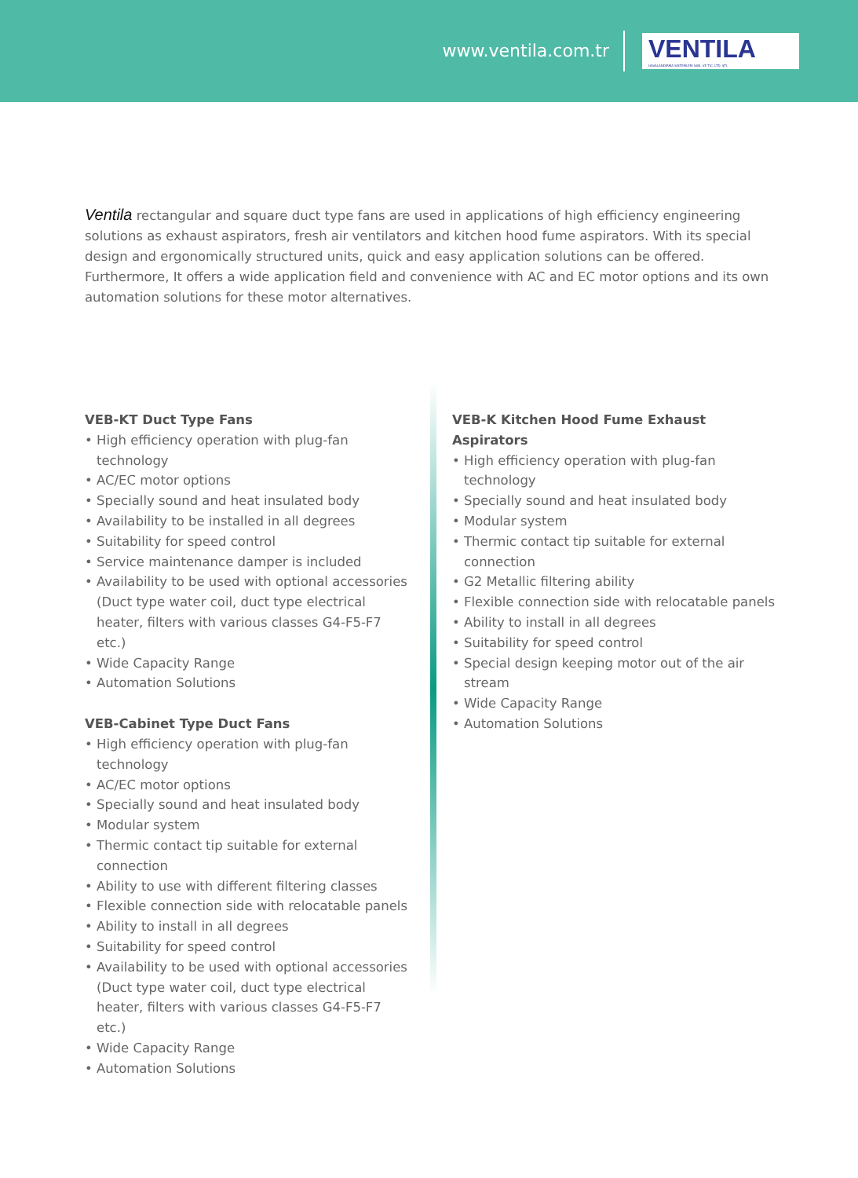www.ventila.com.tr
VENTILA
HAVALANDIRMA SISTEMLERI SAN. VE TIC. LTD. ŞTI.
Ventila rectangular and square duct type fans are used in applications of high efficiency engineering solutions as exhaust aspirators, fresh air ventilators and kitchen hood fume aspirators. With its special design and ergonomically structured units, quick and easy application solutions can be offered. Furthermore, It offers a wide application field and convenience with AC and EC motor options and its own automation solutions for these motor alternatives.
VEB-KT Duct Type Fans
• High efficiency operation with plug-fan technology
• AC/EC motor options
• Specially sound and heat insulated body
• Availability to be installed in all degrees
• Suitability for speed control
• Service maintenance damper is included
• Availability to be used with optional accessories (Duct type water coil, duct type electrical heater, filters with various classes G4-F5-F7 etc.)
• Wide Capacity Range
• Automation Solutions
VEB-Cabinet Type Duct Fans
• High efficiency operation with plug-fan technology
• AC/EC motor options
• Specially sound and heat insulated body
• Modular system
• Thermic contact tip suitable for external connection
• Ability to use with different filtering classes
• Flexible connection side with relocatable panels
• Ability to install in all degrees
• Suitability for speed control
• Availability to be used with optional accessories (Duct type water coil, duct type electrical heater, filters with various classes G4-F5-F7 etc.)
• Wide Capacity Range
• Automation Solutions
VEB-K Kitchen Hood Fume Exhaust Aspirators
• High efficiency operation with plug-fan technology
• Specially sound and heat insulated body
• Modular system
• Thermic contact tip suitable for external connection
• G2 Metallic filtering ability
• Flexible connection side with relocatable panels
• Ability to install in all degrees
• Suitability for speed control
• Special design keeping motor out of the air stream
• Wide Capacity Range
• Automation Solutions